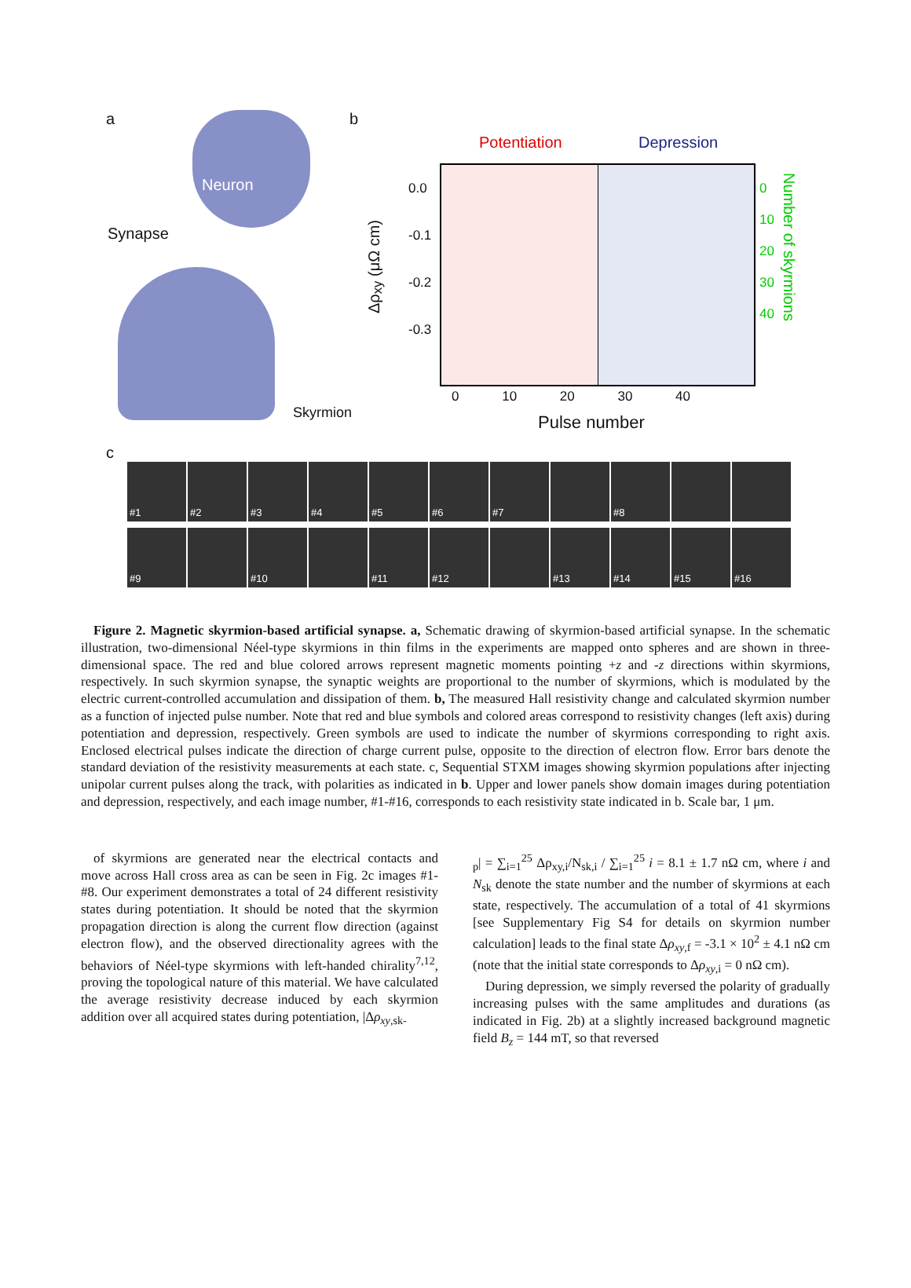a
Neuron
Synapse
Skyrmion
b
Potentiation Depression
Δρ<sub>xy</sub> (μΩ cm)
0.0
-0.1
-0.2
-0.3
0 10 20 30 40
Pulse number
0
10
20
30
40
Number of skyrmions
c
#1 #2 #3 #4 #5 #6 #7 #8
#9 #10 #11 #12 #13 #14 #15 #16
Figure 2. Magnetic skyrmion-based artificial synapse. a, Schematic drawing of skyrmion-based artificial synapse. In the schematic illustration, two-dimensional Néel-type skyrmions in thin films in the experiments are mapped onto spheres and are shown in three-dimensional space. The red and blue colored arrows represent magnetic moments pointing +z and -z directions within skyrmions, respectively. In such skyrmion synapse, the synaptic weights are proportional to the number of skyrmions, which is modulated by the electric current-controlled accumulation and dissipation of them. b, The measured Hall resistivity change and calculated skyrmion number as a function of injected pulse number. Note that red and blue symbols and colored areas correspond to resistivity changes (left axis) during potentiation and depression, respectively. Green symbols are used to indicate the number of skyrmions corresponding to right axis. Enclosed electrical pulses indicate the direction of charge current pulse, opposite to the direction of electron flow. Error bars denote the standard deviation of the resistivity measurements at each state. c, Sequential STXM images showing skyrmion populations after injecting unipolar current pulses along the track, with polarities as indicated in b. Upper and lower panels show domain images during potentiation and depression, respectively, and each image number, #1-#16, corresponds to each resistivity state indicated in b. Scale bar, 1 μm.
of skyrmions are generated near the electrical contacts and move across Hall cross area as can be seen in Fig. 2c images #1-#8. Our experiment demonstrates a total of 24 different resistivity states during potentiation. It should be noted that the skyrmion propagation direction is along the current flow direction (against electron flow), and the observed directionality agrees with the behaviors of Néel-type skyrmions with left-handed chirality<sup>7,12</sup>, proving the topological nature of this material. We have calculated the average resistivity decrease induced by each skyrmion addition over all acquired states during potentiation, |Δρ<sub>xy</sub><sub>,sk-</sub>
<sub>p</sub>| = ∑<sub>i=1</sub><sup>25</sup> Δρ<sub>xy,i</sub>/N<sub>sk,i</sub> / ∑<sub>i=1</sub><sup>25</sup> i = 8.1 ± 1.7 nΩ cm, where i and N<sub>sk</sub> denote the state number and the number of skyrmions at each state, respectively. The accumulation of a total of 41 skyrmions [see Supplementary Fig S4 for details on skyrmion number calculation] leads to the final state Δρ<sub>xy</sub><sub>,f</sub> = -3.1 × 10<sup>2</sup> ± 4.1 nΩ cm (note that the initial state corresponds to Δρ<sub>xy</sub><sub>,i</sub> = 0 nΩ cm).
During depression, we simply reversed the polarity of gradually increasing pulses with the same amplitudes and durations (as indicated in Fig. 2b) at a slightly increased background magnetic field B<sub>z</sub> = 144 mT, so that reversed